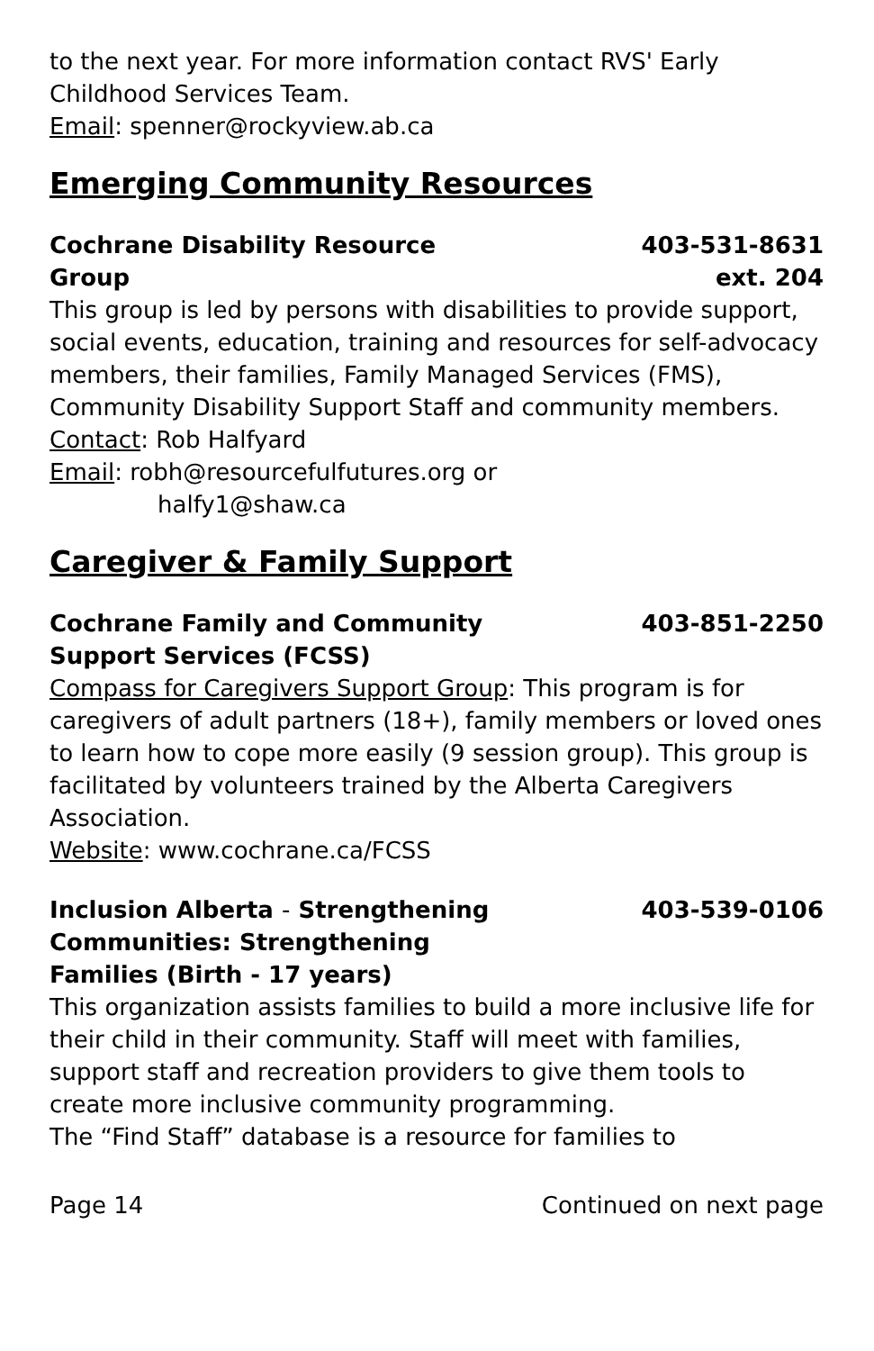to the next year. For more information contact RVS' Early Childhood Services Team.
Email: spenner@rockyview.ab.ca
Emerging Community Resources
Cochrane Disability Resource
Group
403-531-8631
ext. 204
This group is led by persons with disabilities to provide support, social events, education, training and resources for self-advocacy members, their families, Family Managed Services (FMS), Community Disability Support Staff and community members.
Contact: Rob Halfyard
Email: robh@resourcefulfutures.org or
halfy1@shaw.ca
Caregiver & Family Support
Cochrane Family and Community
Support Services (FCSS)
403-851-2250
Compass for Caregivers Support Group: This program is for caregivers of adult partners (18+), family members or loved ones to learn how to cope more easily (9 session group). This group is facilitated by volunteers trained by the Alberta Caregivers Association.
Website: www.cochrane.ca/FCSS
Inclusion Alberta - Strengthening
Communities: Strengthening
Families (Birth - 17 years)
403-539-0106
This organization assists families to build a more inclusive life for their child in their community. Staff will meet with families, support staff and recreation providers to give them tools to create more inclusive community programming.
The “Find Staff” database is a resource for families to
Page 14 Continued on next page